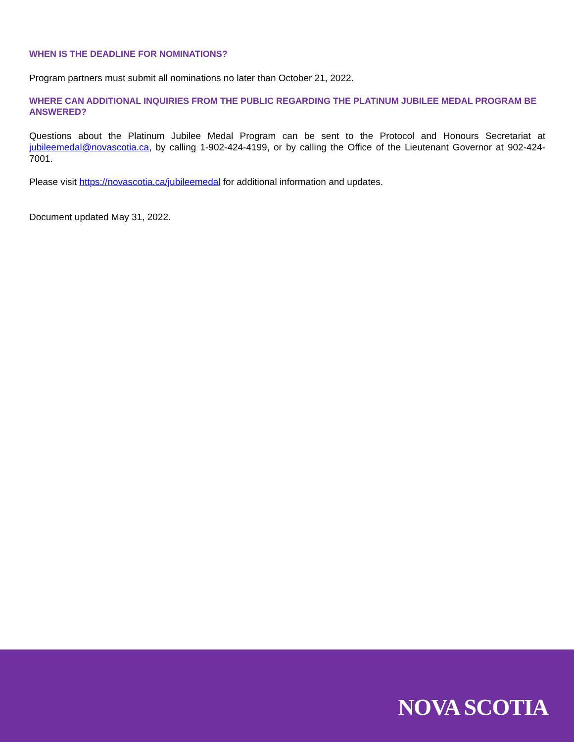WHEN IS THE DEADLINE FOR NOMINATIONS?
Program partners must submit all nominations no later than October 21, 2022.
WHERE CAN ADDITIONAL INQUIRIES FROM THE PUBLIC REGARDING THE PLATINUM JUBILEE MEDAL PROGRAM BE ANSWERED?
Questions about the Platinum Jubilee Medal Program can be sent to the Protocol and Honours Secretariat at jubileemedal@novascotia.ca, by calling 1-902-424-4199, or by calling the Office of the Lieutenant Governor at 902-424-7001.
Please visit https://novascotia.ca/jubileemedal for additional information and updates.
Document updated May 31, 2022.
NOVA SCOTIA